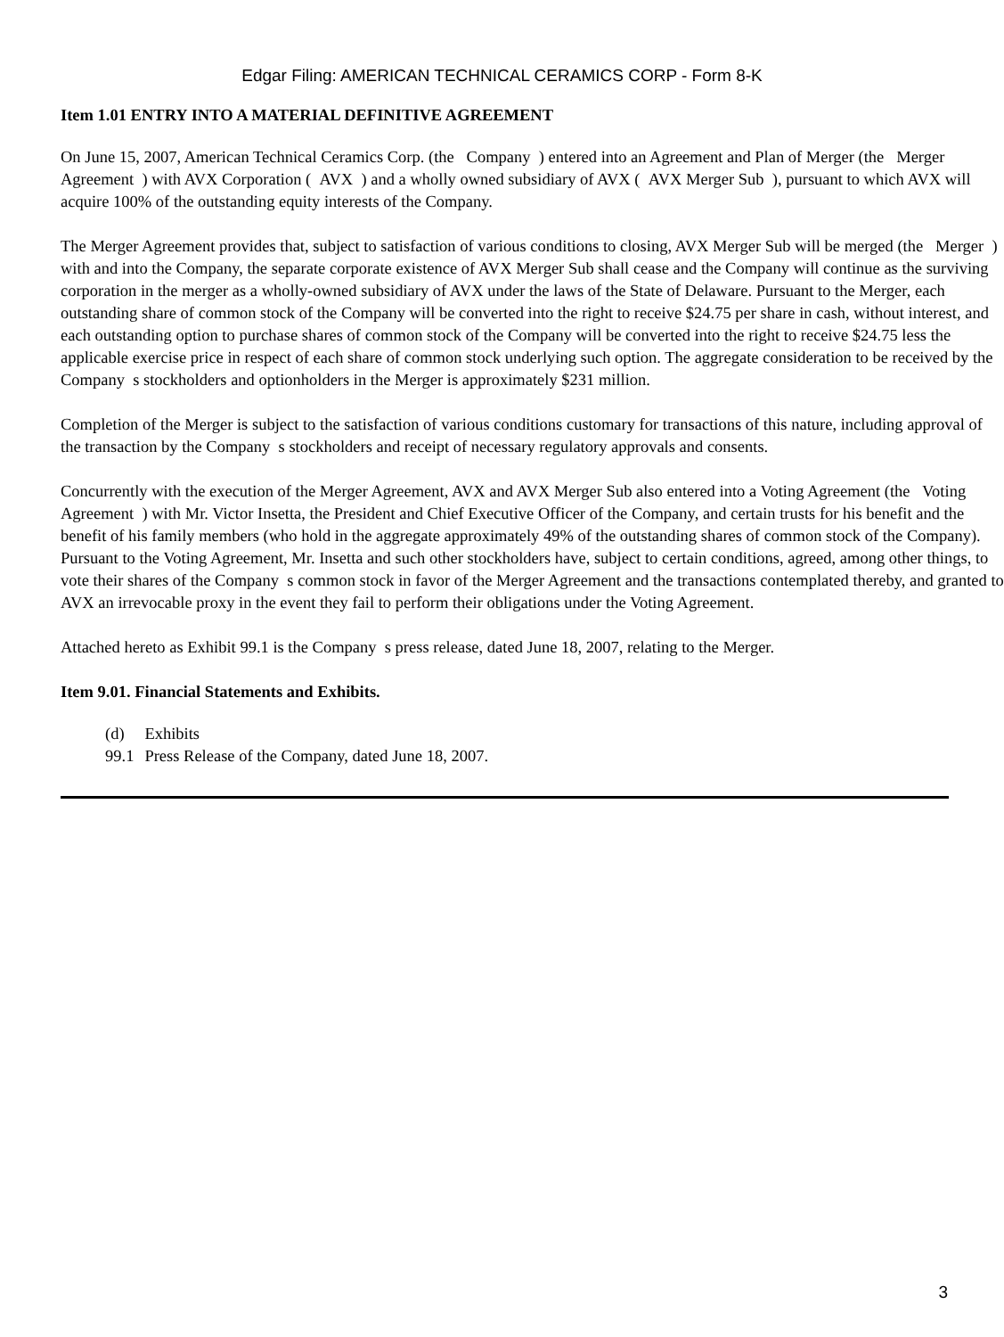Edgar Filing: AMERICAN TECHNICAL CERAMICS CORP - Form 8-K
Item 1.01 ENTRY INTO A MATERIAL DEFINITIVE AGREEMENT
On June 15, 2007, American Technical Ceramics Corp. (the Company ) entered into an Agreement and Plan of Merger (the Merger Agreement ) with AVX Corporation ( AVX ) and a wholly owned subsidiary of AVX ( AVX Merger Sub ), pursuant to which AVX will acquire 100% of the outstanding equity interests of the Company.
The Merger Agreement provides that, subject to satisfaction of various conditions to closing, AVX Merger Sub will be merged (the Merger ) with and into the Company, the separate corporate existence of AVX Merger Sub shall cease and the Company will continue as the surviving corporation in the merger as a wholly-owned subsidiary of AVX under the laws of the State of Delaware. Pursuant to the Merger, each outstanding share of common stock of the Company will be converted into the right to receive $24.75 per share in cash, without interest, and each outstanding option to purchase shares of common stock of the Company will be converted into the right to receive $24.75 less the applicable exercise price in respect of each share of common stock underlying such option. The aggregate consideration to be received by the Company s stockholders and optionholders in the Merger is approximately $231 million.
Completion of the Merger is subject to the satisfaction of various conditions customary for transactions of this nature, including approval of the transaction by the Company s stockholders and receipt of necessary regulatory approvals and consents.
Concurrently with the execution of the Merger Agreement, AVX and AVX Merger Sub also entered into a Voting Agreement (the Voting Agreement ) with Mr. Victor Insetta, the President and Chief Executive Officer of the Company, and certain trusts for his benefit and the benefit of his family members (who hold in the aggregate approximately 49% of the outstanding shares of common stock of the Company). Pursuant to the Voting Agreement, Mr. Insetta and such other stockholders have, subject to certain conditions, agreed, among other things, to vote their shares of the Company s common stock in favor of the Merger Agreement and the transactions contemplated thereby, and granted to AVX an irrevocable proxy in the event they fail to perform their obligations under the Voting Agreement.
Attached hereto as Exhibit 99.1 is the Company s press release, dated June 18, 2007, relating to the Merger.
Item 9.01. Financial Statements and Exhibits.
| (d) | Exhibits |
| 99.1 | Press Release of the Company, dated June 18, 2007. |
3